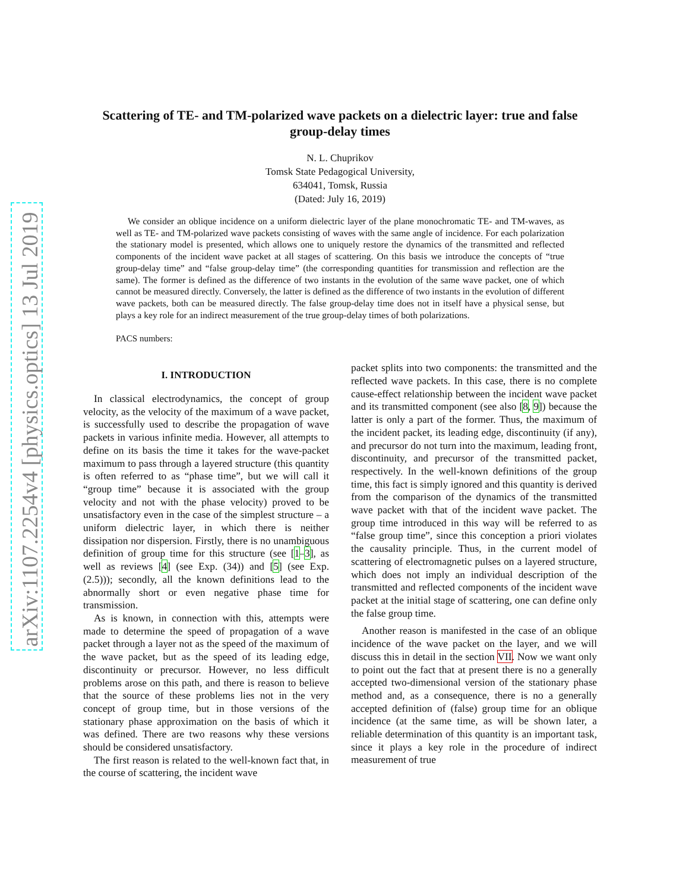arXiv:1107.2254v4 [physics.optics] 13 Jul 2019
Scattering of TE- and TM-polarized wave packets on a dielectric layer: true and false group-delay times
N. L. Chuprikov
Tomsk State Pedagogical University,
634041, Tomsk, Russia
(Dated: July 16, 2019)
We consider an oblique incidence on a uniform dielectric layer of the plane monochromatic TE- and TM-waves, as well as TE- and TM-polarized wave packets consisting of waves with the same angle of incidence. For each polarization the stationary model is presented, which allows one to uniquely restore the dynamics of the transmitted and reflected components of the incident wave packet at all stages of scattering. On this basis we introduce the concepts of “true group-delay time” and “false group-delay time” (the corresponding quantities for transmission and reflection are the same). The former is defined as the difference of two instants in the evolution of the same wave packet, one of which cannot be measured directly. Conversely, the latter is defined as the difference of two instants in the evolution of different wave packets, both can be measured directly. The false group-delay time does not in itself have a physical sense, but plays a key role for an indirect measurement of the true group-delay times of both polarizations.
PACS numbers:
I. INTRODUCTION
In classical electrodynamics, the concept of group velocity, as the velocity of the maximum of a wave packet, is successfully used to describe the propagation of wave packets in various infinite media. However, all attempts to define on its basis the time it takes for the wave-packet maximum to pass through a layered structure (this quantity is often referred to as “phase time”, but we will call it “group time” because it is associated with the group velocity and not with the phase velocity) proved to be unsatisfactory even in the case of the simplest structure – a uniform dielectric layer, in which there is neither dissipation nor dispersion. Firstly, there is no unambiguous definition of group time for this structure (see [1–3], as well as reviews [4] (see Exp. (34)) and [5] (see Exp. (2.5))); secondly, all the known definitions lead to the abnormally short or even negative phase time for transmission.
As is known, in connection with this, attempts were made to determine the speed of propagation of a wave packet through a layer not as the speed of the maximum of the wave packet, but as the speed of its leading edge, discontinuity or precursor. However, no less difficult problems arose on this path, and there is reason to believe that the source of these problems lies not in the very concept of group time, but in those versions of the stationary phase approximation on the basis of which it was defined. There are two reasons why these versions should be considered unsatisfactory.
The first reason is related to the well-known fact that, in the course of scattering, the incident wave
packet splits into two components: the transmitted and the reflected wave packets. In this case, there is no complete cause-effect relationship between the incident wave packet and its transmitted component (see also [8, 9]) because the latter is only a part of the former. Thus, the maximum of the incident packet, its leading edge, discontinuity (if any), and precursor do not turn into the maximum, leading front, discontinuity, and precursor of the transmitted packet, respectively. In the well-known definitions of the group time, this fact is simply ignored and this quantity is derived from the comparison of the dynamics of the transmitted wave packet with that of the incident wave packet. The group time introduced in this way will be referred to as “false group time”, since this conception a priori violates the causality principle. Thus, in the current model of scattering of electromagnetic pulses on a layered structure, which does not imply an individual description of the transmitted and reflected components of the incident wave packet at the initial stage of scattering, one can define only the false group time.
Another reason is manifested in the case of an oblique incidence of the wave packet on the layer, and we will discuss this in detail in the section VII. Now we want only to point out the fact that at present there is no a generally accepted two-dimensional version of the stationary phase method and, as a consequence, there is no a generally accepted definition of (false) group time for an oblique incidence (at the same time, as will be shown later, a reliable determination of this quantity is an important task, since it plays a key role in the procedure of indirect measurement of true